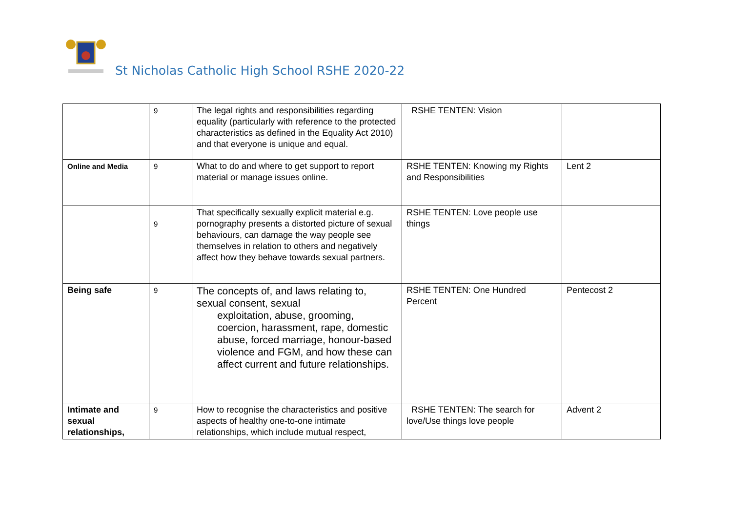St Nicholas Catholic High School RSHE 2020-22
| | 9 | The legal rights and responsibilities regarding equality (particularly with reference to the protected characteristics as defined in the Equality Act 2010) and that everyone is unique and equal. | RSHE TENTEN: Vision | |
| Online and Media | 9 | What to do and where to get support to report material or manage issues online. | RSHE TENTEN: Knowing my Rights and Responsibilities | Lent 2 |
| | 9 | That specifically sexually explicit material e.g. pornography presents a distorted picture of sexual behaviours, can damage the way people see themselves in relation to others and negatively affect how they behave towards sexual partners. | RSHE TENTEN: Love people use things | |
| Being safe | 9 | The concepts of, and laws relating to, sexual consent, sexual exploitation, abuse, grooming, coercion, harassment, rape, domestic abuse, forced marriage, honour-based violence and FGM, and how these can affect current and future relationships. | RSHE TENTEN: One Hundred Percent | Pentecost 2 |
| Intimate and sexual relationships, | 9 | How to recognise the characteristics and positive aspects of healthy one-to-one intimate relationships, which include mutual respect, | RSHE TENTEN: The search for love/Use things love people | Advent 2 |